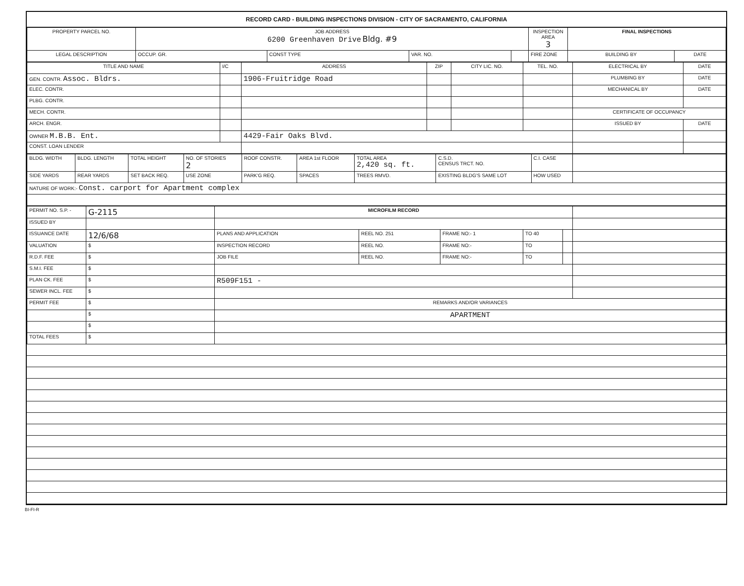RECORD CARD - BUILDING INSPECTIONS DIVISION - CITY OF SACRAMENTO, CALIFORNIA
| PROPERTY PARCEL NO. | JOB ADDRESS 6200 Greenhaven Drive Bldg. #9 | | | | | INSPECTION AREA 3 | FINAL INSPECTIONS | |
| LEGAL DESCRIPTION | | OCCUP. GR. | CONST TYPE | VAR. NO. | | FIRE ZONE | BUILDING BY | DATE |
| TITLE AND NAME | I/C | ADDRESS | ZIP | CITY LIC. NO. | TEL. NO. | ELECTRICAL BY | DATE |
| GEN. CONTR. Assoc. Bldrs. | | 1906-Fruitridge Road | | | | PLUMBING BY | DATE |
| ELEC. CONTR. | | | | | | MECHANICAL BY | DATE |
| PLBG. CONTR. | | | | | | | |
| MECH. CONTR. | | | | | | CERTIFICATE OF OCCUPANCY | |
| ARCH. ENGR. | | | | | | ISSUED BY | DATE |
| OWNER M.B.B. Ent. | | 4429-Fair Oaks Blvd. | | | | | |
| CONST. LOAN LENDER | | | | | | | |
| BLDG. WIDTH | BLDG. LENGTH | TOTAL HEIGHT | NO. OF STORIES 2 | ROOF CONSTR. | AREA 1st FLOOR | TOTAL AREA 2,420 sq. ft. | C.S.D. CENSUS TRCT. NO. | C.I. CASE | |
| SIDE YARDS | REAR YARDS | SET BACK REQ. | USE ZONE | PARK'G REQ. | SPACES | TREES RMVD. | EXISTING BLDG'S SAME LOT | HOW USED | |
| NATURE OF WORK:- Const. carport for Apartment complex | | | | | | | | | |
| PERMIT NO. S.P. - | G-2115 | MICROFILM RECORD | | | | | |
| ISSUED BY | | | | | | | |
| ISSUANCE DATE | 12/6/68 | PLANS AND APPLICATION | REEL NO. 251 | FRAME NO:- 1 | TO 40 | | |
| VALUATION | $ | INSPECTION RECORD | REEL NO. | FRAME NO:- | TO | | |
| R.D.F. FEE | $ | JOB FILE | REEL NO. | FRAME NO:- | TO | | |
| S.M.I. FEE | $ | | | | | | |
| PLAN CK. FEE | $ | R509F151 - | | | | | |
| SEWER INCL. FEE | $ | | | | | | |
| PERMIT FEE | $ | REMARKS AND/OR VARIANCES | | | | | |
| | $ | APARTMENT | | | | | |
| | $ | | | | | | |
| TOTAL FEES | $ | | | | | | |
BI-FI-R